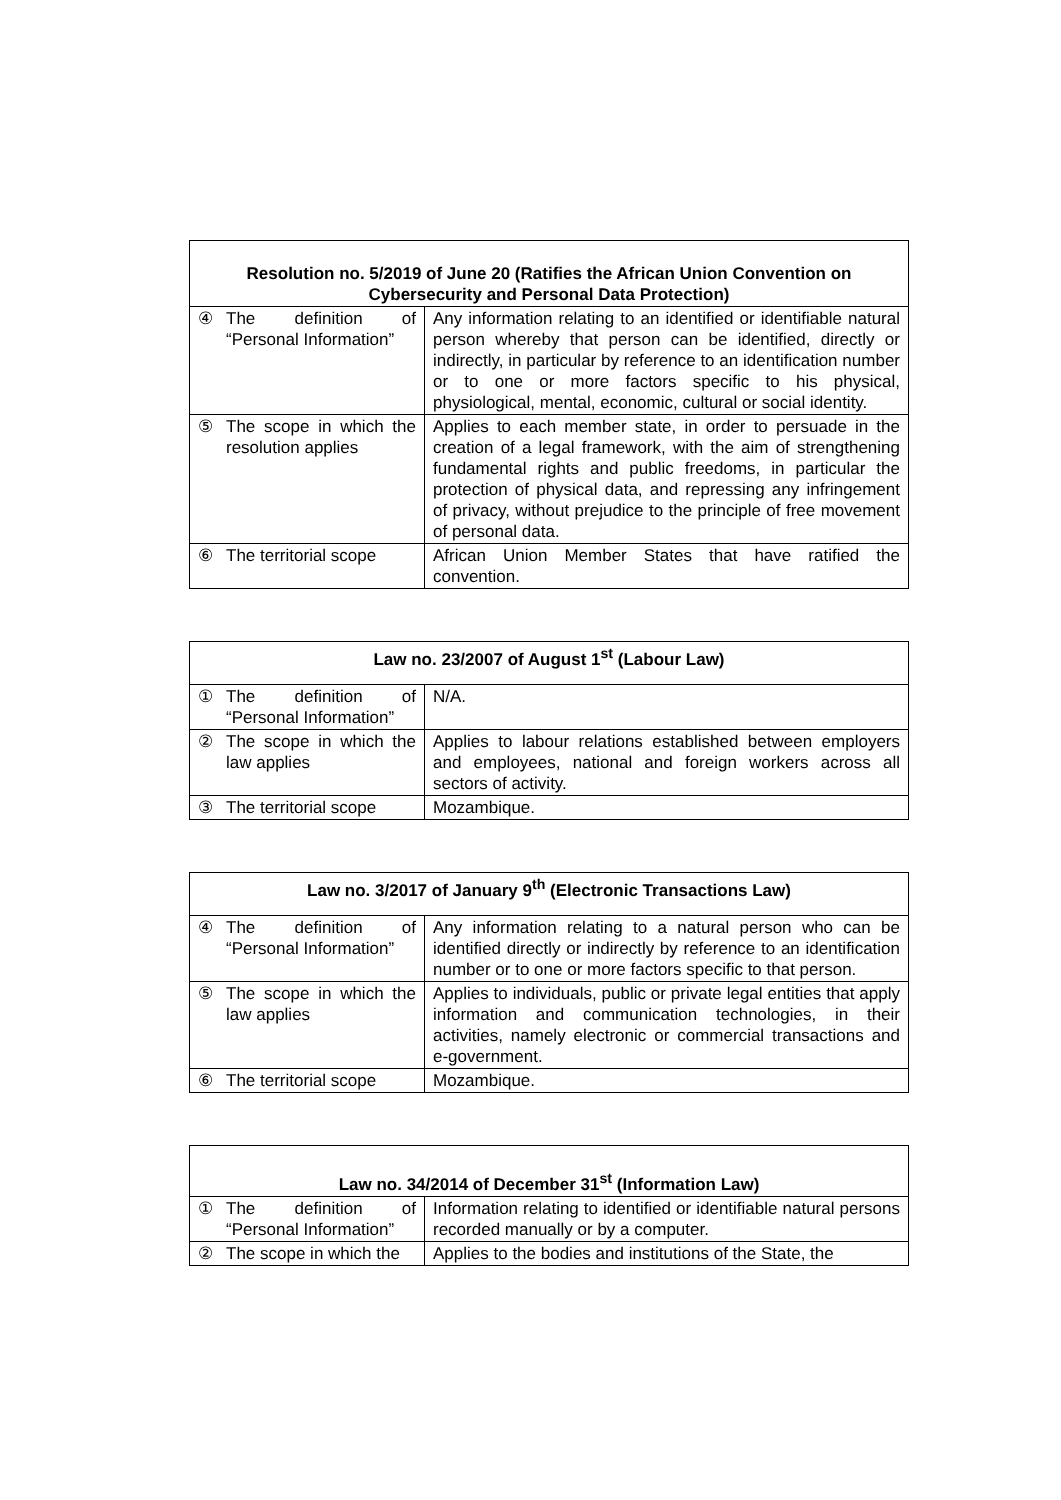| Resolution no. 5/2019 of June 20 (Ratifies the African Union Convention on Cybersecurity and Personal Data Protection) | | |
| --- | --- | --- |
| ④ | The definition of “Personal Information” | Any information relating to an identified or identifiable natural person whereby that person can be identified, directly or indirectly, in particular by reference to an identification number or to one or more factors specific to his physical, physiological, mental, economic, cultural or social identity. |
| ⑤ | The scope in which the resolution applies | Applies to each member state, in order to persuade in the creation of a legal framework, with the aim of strengthening fundamental rights and public freedoms, in particular the protection of physical data, and repressing any infringement of privacy, without prejudice to the principle of free movement of personal data. |
| ⑥ | The territorial scope | African Union Member States that have ratified the convention. |
| Law no. 23/2007 of August 1<sup>st</sup> (Labour Law) | | |
| --- | --- | --- |
| ① | The definition of “Personal Information” | N/A. |
| ② | The scope in which the law applies | Applies to labour relations established between employers and employees, national and foreign workers across all sectors of activity. |
| ③ | The territorial scope | Mozambique. |
| Law no. 3/2017 of January 9<sup>th</sup> (Electronic Transactions Law) | | |
| --- | --- | --- |
| ④ | The definition of “Personal Information” | Any information relating to a natural person who can be identified directly or indirectly by reference to an identification number or to one or more factors specific to that person. |
| ⑤ | The scope in which the law applies | Applies to individuals, public or private legal entities that apply information and communication technologies, in their activities, namely electronic or commercial transactions and e-government. |
| ⑥ | The territorial scope | Mozambique. |
| Law no. 34/2014 of December 31<sup>st</sup> (Information Law) | | |
| --- | --- | --- |
| ① | The definition of “Personal Information” | Information relating to identified or identifiable natural persons recorded manually or by a computer. |
| ② | The scope in which the | Applies to the bodies and institutions of the State, the |